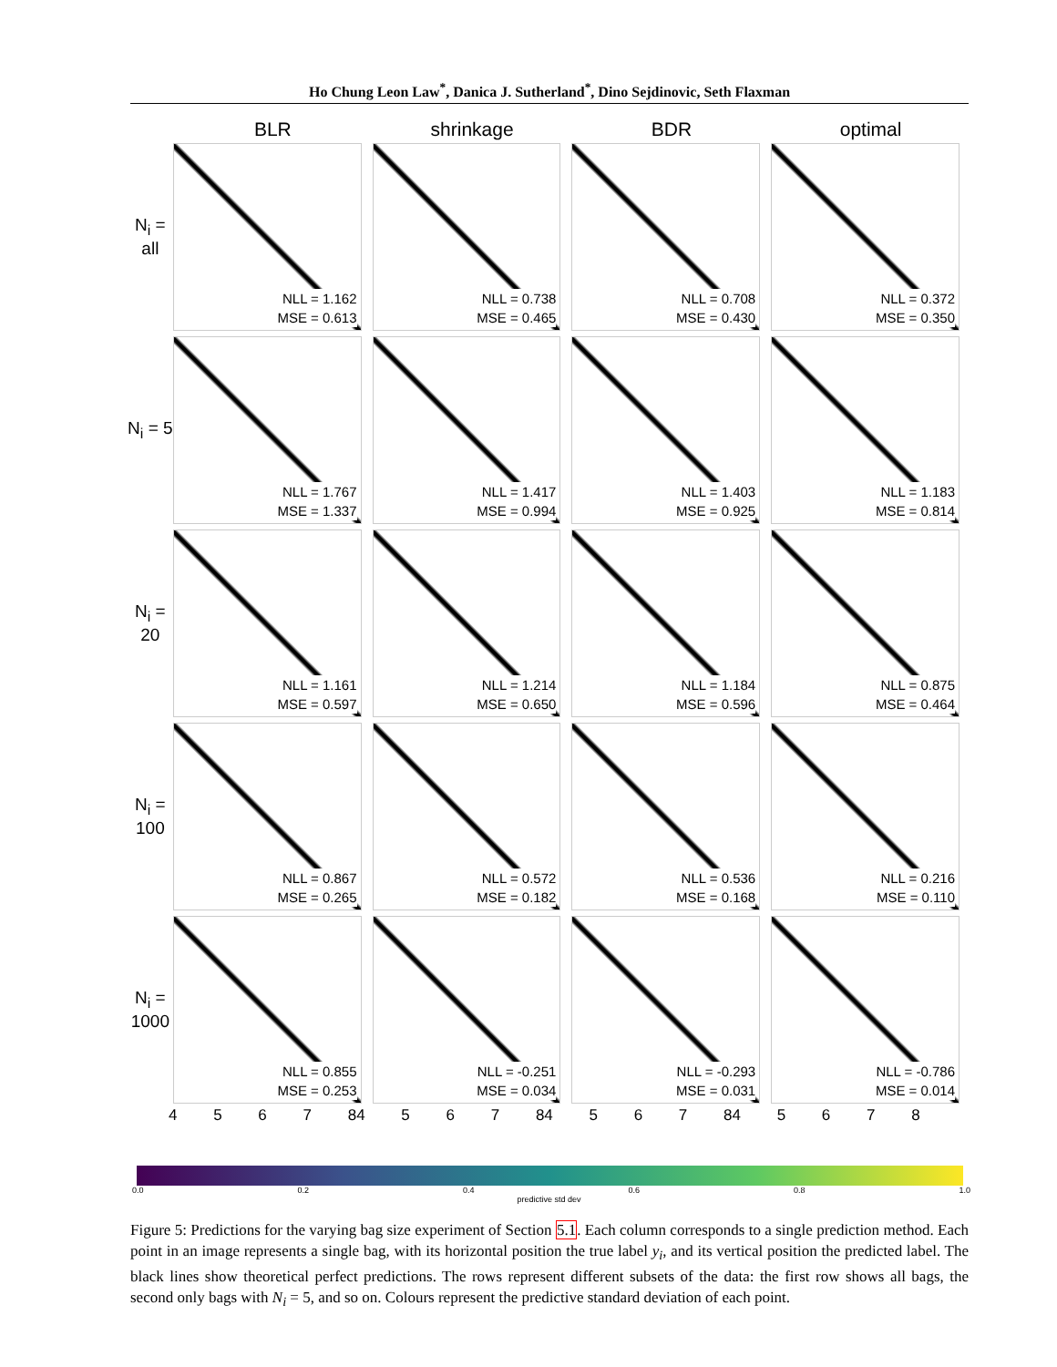Ho Chung Leon Law<sup>*</sup>, Danica J. Sutherland<sup>*</sup>, Dino Sejdinovic, Seth Flaxman
BLR shrinkage BDR optimal
N<sub>i</sub> = all
NLL = 1.162
MSE = 0.613
NLL = 0.738
MSE = 0.465
NLL = 0.708
MSE = 0.430
NLL = 0.372
MSE = 0.350
N<sub>i</sub> = 5
NLL = 1.767
MSE = 1.337
NLL = 1.417
MSE = 0.994
NLL = 1.403
MSE = 0.925
NLL = 1.183
MSE = 0.814
N<sub>i</sub> = 20
NLL = 1.161
MSE = 0.597
NLL = 1.214
MSE = 0.650
NLL = 1.184
MSE = 0.596
NLL = 0.875
MSE = 0.464
N<sub>i</sub> = 100
NLL = 0.867
MSE = 0.265
NLL = 0.572
MSE = 0.182
NLL = 0.536
MSE = 0.168
NLL = 0.216
MSE = 0.110
N<sub>i</sub> = 1000
NLL = 0.855
MSE = 0.253
NLL = -0.251
MSE = 0.034
NLL = -0.293
MSE = 0.031
NLL = -0.786
MSE = 0.014
4 5 6 7 84 5 6 7 84 5 6 7 84 5 6 7 8
0.0 0.2 0.4 0.6 0.8 1.0
predictive std dev
Figure 5: Predictions for the varying bag size experiment of Section 5.1. Each column corresponds to a single prediction method. Each point in an image represents a single bag, with its horizontal position the true label y<sub>i</sub>, and its vertical position the predicted label. The black lines show theoretical perfect predictions. The rows represent different subsets of the data: the first row shows all bags, the second only bags with N<sub>i</sub> = 5, and so on. Colours represent the predictive standard deviation of each point.